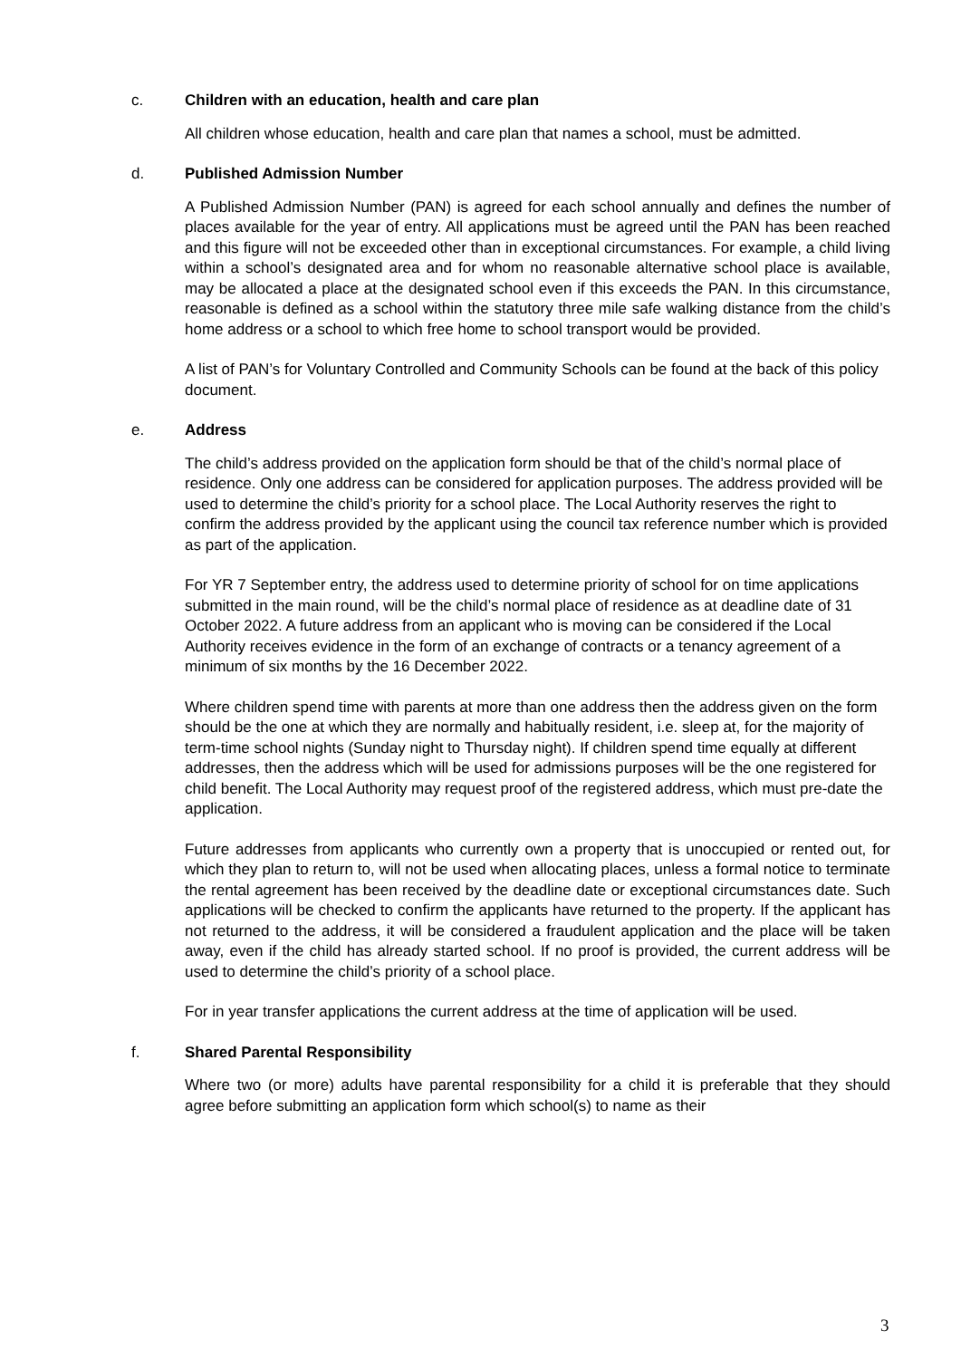c. Children with an education, health and care plan
All children whose education, health and care plan that names a school, must be admitted.
d. Published Admission Number
A Published Admission Number (PAN) is agreed for each school annually and defines the number of places available for the year of entry. All applications must be agreed until the PAN has been reached and this figure will not be exceeded other than in exceptional circumstances. For example, a child living within a school’s designated area and for whom no reasonable alternative school place is available, may be allocated a place at the designated school even if this exceeds the PAN. In this circumstance, reasonable is defined as a school within the statutory three mile safe walking distance from the child’s home address or a school to which free home to school transport would be provided.
A list of PAN’s for Voluntary Controlled and Community Schools can be found at the back of this policy document.
e. Address
The child’s address provided on the application form should be that of the child’s normal place of residence. Only one address can be considered for application purposes. The address provided will be used to determine the child’s priority for a school place. The Local Authority reserves the right to confirm the address provided by the applicant using the council tax reference number which is provided as part of the application.
For YR 7 September entry, the address used to determine priority of school for on time applications submitted in the main round, will be the child’s normal place of residence as at deadline date of 31 October 2022. A future address from an applicant who is moving can be considered if the Local Authority receives evidence in the form of an exchange of contracts or a tenancy agreement of a minimum of six months by the 16 December 2022.
Where children spend time with parents at more than one address then the address given on the form should be the one at which they are normally and habitually resident, i.e. sleep at, for the majority of term-time school nights (Sunday night to Thursday night). If children spend time equally at different addresses, then the address which will be used for admissions purposes will be the one registered for child benefit. The Local Authority may request proof of the registered address, which must pre-date the application.
Future addresses from applicants who currently own a property that is unoccupied or rented out, for which they plan to return to, will not be used when allocating places, unless a formal notice to terminate the rental agreement has been received by the deadline date or exceptional circumstances date. Such applications will be checked to confirm the applicants have returned to the property. If the applicant has not returned to the address, it will be considered a fraudulent application and the place will be taken away, even if the child has already started school. If no proof is provided, the current address will be used to determine the child’s priority of a school place.
For in year transfer applications the current address at the time of application will be used.
f. Shared Parental Responsibility
Where two (or more) adults have parental responsibility for a child it is preferable that they should agree before submitting an application form which school(s) to name as their
3